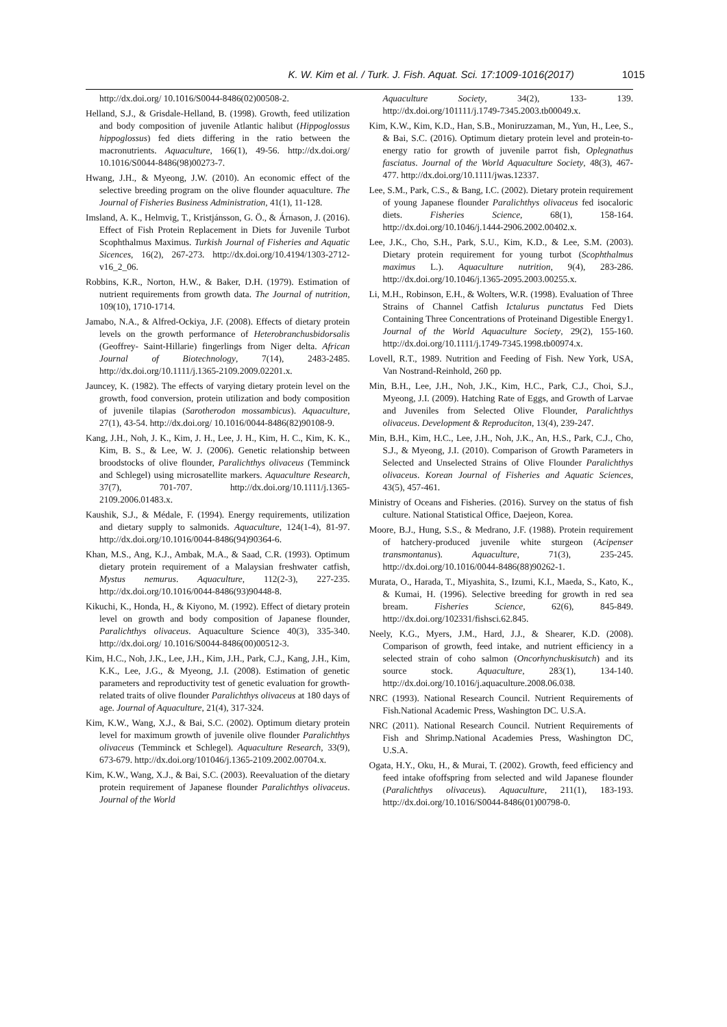K. W. Kim et al. / Turk. J. Fish. Aquat. Sci. 17:1009-1016(2017) 1015
http://dx.doi.org/ 10.1016/S0044-8486(02)00508-2.
Helland, S.J., & Grisdale-Helland, B. (1998). Growth, feed utilization and body composition of juvenile Atlantic halibut (Hippoglossus hippoglossus) fed diets differing in the ratio between the macronutrients. Aquaculture, 166(1), 49-56. http://dx.doi.org/ 10.1016/S0044-8486(98)00273-7.
Hwang, J.H., & Myeong, J.W. (2010). An economic effect of the selective breeding program on the olive flounder aquaculture. The Journal of Fisheries Business Administration, 41(1), 11-128.
Imsland, A. K., Helmvig, T., Kristjánsson, G. Ö., & Árnason, J. (2016). Effect of Fish Protein Replacement in Diets for Juvenile Turbot Scophthalmus Maximus. Turkish Journal of Fisheries and Aquatic Sicences, 16(2), 267-273. http://dx.doi.org/10.4194/1303-2712-v16_2_06.
Robbins, K.R., Norton, H.W., & Baker, D.H. (1979). Estimation of nutrient requirements from growth data. The Journal of nutrition, 109(10), 1710-1714.
Jamabo, N.A., & Alfred-Ockiya, J.F. (2008). Effects of dietary protein levels on the growth performance of Heterobranchusbidorsalis (Geoffrey- Saint-Hillarie) fingerlings from Niger delta. African Journal of Biotechnology, 7(14), 2483-2485. http://dx.doi.org/10.1111/j.1365-2109.2009.02201.x.
Jauncey, K. (1982). The effects of varying dietary protein level on the growth, food conversion, protein utilization and body composition of juvenile tilapias (Sarotherodon mossambicus). Aquaculture, 27(1), 43-54. http://dx.doi.org/ 10.1016/0044-8486(82)90108-9.
Kang, J.H., Noh, J. K., Kim, J. H., Lee, J. H., Kim, H. C., Kim, K. K., Kim, B. S., & Lee, W. J. (2006). Genetic relationship between broodstocks of olive flounder, Paralichthys olivaceus (Temminck and Schlegel) using microsatellite markers. Aquaculture Research, 37(7), 701-707. http://dx.doi.org/10.1111/j.1365-2109.2006.01483.x.
Kaushik, S.J., & Médale, F. (1994). Energy requirements, utilization and dietary supply to salmonids. Aquaculture, 124(1-4), 81-97. http://dx.doi.org/10.1016/0044-8486(94)90364-6.
Khan, M.S., Ang, K.J., Ambak, M.A., & Saad, C.R. (1993). Optimum dietary protein requirement of a Malaysian freshwater catfish, Mystus nemurus. Aquaculture, 112(2-3), 227-235. http://dx.doi.org/10.1016/0044-8486(93)90448-8.
Kikuchi, K., Honda, H., & Kiyono, M. (1992). Effect of dietary protein level on growth and body composition of Japanese flounder, Paralichthys olivaceus. Aquaculture Science 40(3), 335-340. http://dx.doi.org/ 10.1016/S0044-8486(00)00512-3.
Kim, H.C., Noh, J.K., Lee, J.H., Kim, J.H., Park, C.J., Kang, J.H., Kim, K.K., Lee, J.G., & Myeong, J.I. (2008). Estimation of genetic parameters and reproductivity test of genetic evaluation for growth-related traits of olive flounder Paralichthys olivaceus at 180 days of age. Journal of Aquaculture, 21(4), 317-324.
Kim, K.W., Wang, X.J., & Bai, S.C. (2002). Optimum dietary protein level for maximum growth of juvenile olive flounder Paralichthys olivaceus (Temminck et Schlegel). Aquaculture Research, 33(9), 673-679. http://dx.doi.org/101046/j.1365-2109.2002.00704.x.
Kim, K.W., Wang, X.J., & Bai, S.C. (2003). Reevaluation of the dietary protein requirement of Japanese flounder Paralichthys olivaceus. Journal of the World
Aquaculture Society, 34(2), 133- 139. http://dx.doi.org/101111/j.1749-7345.2003.tb00049.x.
Kim, K.W., Kim, K.D., Han, S.B., Moniruzzaman, M., Yun, H., Lee, S., & Bai, S.C. (2016). Optimum dietary protein level and protein-to-energy ratio for growth of juvenile parrot fish, Oplegnathus fasciatus. Journal of the World Aquaculture Society, 48(3), 467-477. http://dx.doi.org/10.1111/jwas.12337.
Lee, S.M., Park, C.S., & Bang, I.C. (2002). Dietary protein requirement of young Japanese flounder Paralichthys olivaceus fed isocaloric diets. Fisheries Science, 68(1), 158-164. http://dx.doi.org/10.1046/j.1444-2906.2002.00402.x.
Lee, J.K., Cho, S.H., Park, S.U., Kim, K.D., & Lee, S.M. (2003). Dietary protein requirement for young turbot (Scophthalmus maximus L.). Aquaculture nutrition, 9(4), 283-286. http://dx.doi.org/10.1046/j.1365-2095.2003.00255.x.
Li, M.H., Robinson, E.H., & Wolters, W.R. (1998). Evaluation of Three Strains of Channel Catfish Ictalurus punctatus Fed Diets Containing Three Concentrations of Proteinand Digestible Energy1. Journal of the World Aquaculture Society, 29(2), 155-160. http://dx.doi.org/10.1111/j.1749-7345.1998.tb00974.x.
Lovell, R.T., 1989. Nutrition and Feeding of Fish. New York, USA, Van Nostrand-Reinhold, 260 pp.
Min, B.H., Lee, J.H., Noh, J.K., Kim, H.C., Park, C.J., Choi, S.J., Myeong, J.I. (2009). Hatching Rate of Eggs, and Growth of Larvae and Juveniles from Selected Olive Flounder, Paralichthys olivaceus. Development & Reproduciton, 13(4), 239-247.
Min, B.H., Kim, H.C., Lee, J.H., Noh, J.K., An, H.S., Park, C.J., Cho, S.J., & Myeong, J.I. (2010). Comparison of Growth Parameters in Selected and Unselected Strains of Olive Flounder Paralichthys olivaceus. Korean Journal of Fisheries and Aquatic Sciences, 43(5), 457-461.
Ministry of Oceans and Fisheries. (2016). Survey on the status of fish culture. National Statistical Office, Daejeon, Korea.
Moore, B.J., Hung, S.S., & Medrano, J.F. (1988). Protein requirement of hatchery-produced juvenile white sturgeon (Acipenser transmontanus). Aquaculture, 71(3), 235-245. http://dx.doi.org/10.1016/0044-8486(88)90262-1.
Murata, O., Harada, T., Miyashita, S., Izumi, K.I., Maeda, S., Kato, K., & Kumai, H. (1996). Selective breeding for growth in red sea bream. Fisheries Science, 62(6), 845-849. http://dx.doi.org/102331/fishsci.62.845.
Neely, K.G., Myers, J.M., Hard, J.J., & Shearer, K.D. (2008). Comparison of growth, feed intake, and nutrient efficiency in a selected strain of coho salmon (Oncorhynchuskisutch) and its source stock. Aquaculture, 283(1), 134-140. http://dx.doi.org/10.1016/j.aquaculture.2008.06.038.
NRC (1993). National Research Council. Nutrient Requirements of Fish.National Academic Press, Washington DC. U.S.A.
NRC (2011). National Research Council. Nutrient Requirements of Fish and Shrimp.National Academies Press, Washington DC, U.S.A.
Ogata, H.Y., Oku, H., & Murai, T. (2002). Growth, feed efficiency and feed intake ofoffspring from selected and wild Japanese flounder (Paralichthys olivaceus). Aquaculture, 211(1), 183-193. http://dx.doi.org/10.1016/S0044-8486(01)00798-0.